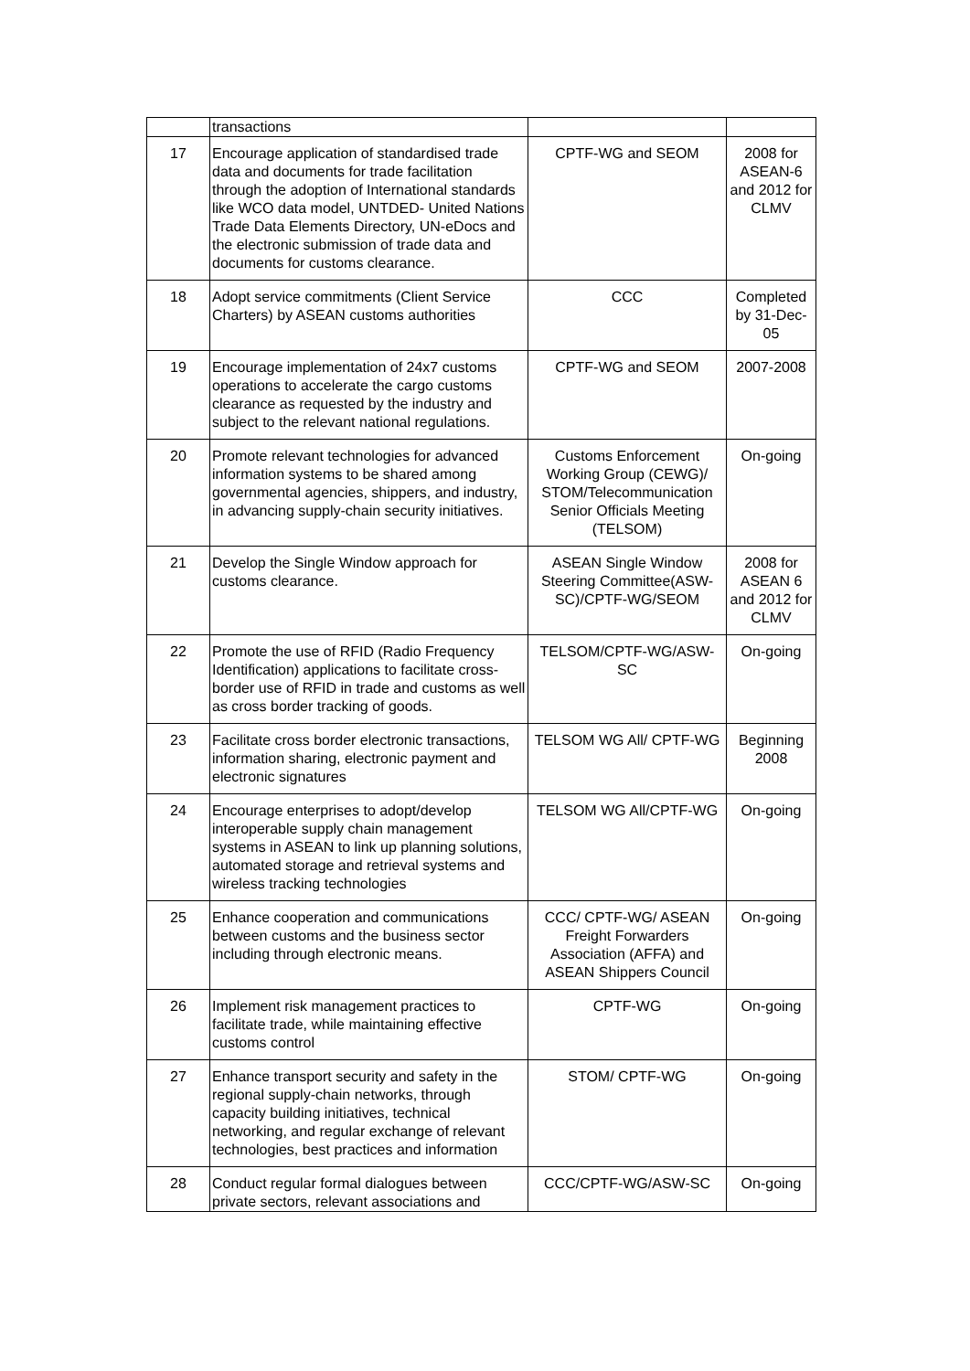| | transactions | | |
| 17 | Encourage application of standardised trade data and documents for trade facilitation through the adoption of International standards like WCO data model, UNTDED- United Nations Trade Data Elements Directory, UN-eDocs and the electronic submission of trade data and documents for customs clearance. | CPTF-WG and SEOM | 2008 for ASEAN-6 and 2012 for CLMV |
| 18 | Adopt service commitments (Client Service Charters) by ASEAN customs authorities | CCC | Completed by 31-Dec-05 |
| 19 | Encourage implementation of 24x7 customs operations to accelerate the cargo customs clearance as requested by the industry and subject to the relevant national regulations. | CPTF-WG and SEOM | 2007-2008 |
| 20 | Promote relevant technologies for advanced information systems to be shared among governmental agencies, shippers, and industry, in advancing supply-chain security initiatives. | Customs Enforcement Working Group (CEWG)/ STOM/Telecommunication Senior Officials Meeting (TELSOM) | On-going |
| 21 | Develop the Single Window approach for customs clearance. | ASEAN Single Window Steering Committee(ASW-SC)/CPTF-WG/SEOM | 2008 for ASEAN 6 and 2012 for CLMV |
| 22 | Promote the use of RFID (Radio Frequency Identification) applications to facilitate cross-border use of RFID in trade and customs as well as cross border tracking of goods. | TELSOM/CPTF-WG/ASW-SC | On-going |
| 23 | Facilitate cross border electronic transactions, information sharing, electronic payment and electronic signatures | TELSOM WG All/ CPTF-WG | Beginning 2008 |
| 24 | Encourage enterprises to adopt/develop interoperable supply chain management systems in ASEAN to link up planning solutions, automated storage and retrieval systems and wireless tracking technologies | TELSOM WG All/CPTF-WG | On-going |
| 25 | Enhance cooperation and communications between customs and the business sector including through electronic means. | CCC/ CPTF-WG/ ASEAN Freight Forwarders Association (AFFA) and ASEAN Shippers Council | On-going |
| 26 | Implement risk management practices to facilitate trade, while maintaining effective customs control | CPTF-WG | On-going |
| 27 | Enhance transport security and safety in the regional supply-chain networks, through capacity building initiatives, technical networking, and regular exchange of relevant technologies, best practices and information | STOM/ CPTF-WG | On-going |
| 28 | Conduct regular formal dialogues between private sectors, relevant associations and | CCC/CPTF-WG/ASW-SC | On-going |